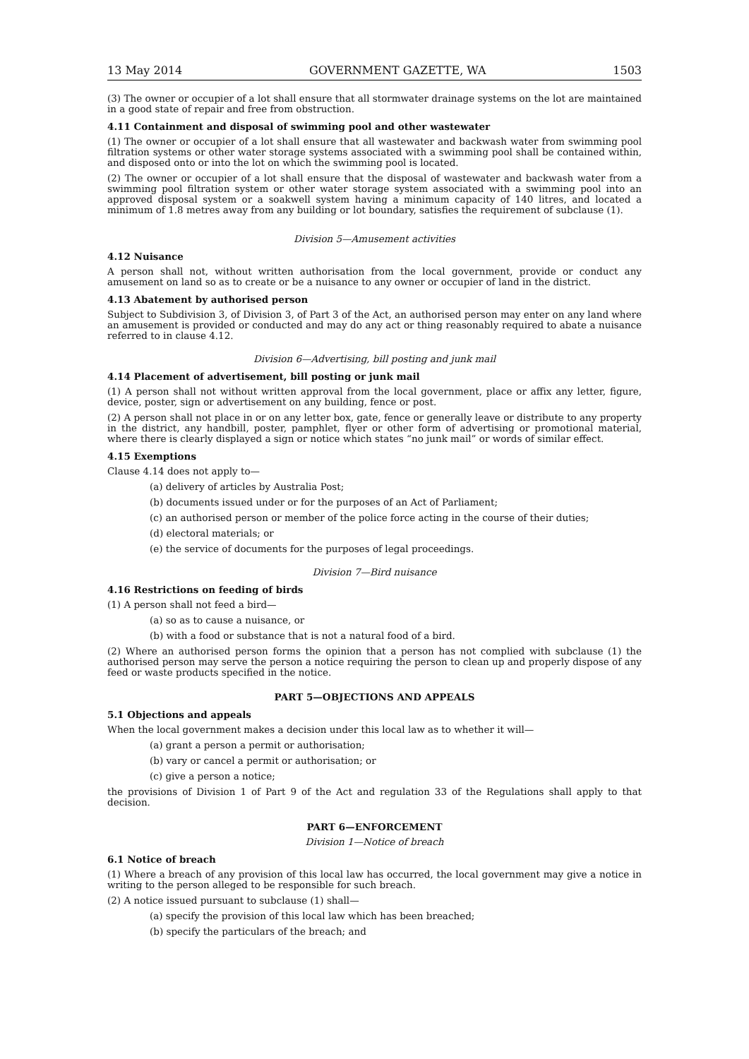13 May 2014 GOVERNMENT GAZETTE, WA 1503
(3) The owner or occupier of a lot shall ensure that all stormwater drainage systems on the lot are maintained in a good state of repair and free from obstruction.
4.11 Containment and disposal of swimming pool and other wastewater
(1) The owner or occupier of a lot shall ensure that all wastewater and backwash water from swimming pool filtration systems or other water storage systems associated with a swimming pool shall be contained within, and disposed onto or into the lot on which the swimming pool is located.
(2) The owner or occupier of a lot shall ensure that the disposal of wastewater and backwash water from a swimming pool filtration system or other water storage system associated with a swimming pool into an approved disposal system or a soakwell system having a minimum capacity of 140 litres, and located a minimum of 1.8 metres away from any building or lot boundary, satisfies the requirement of subclause (1).
Division 5—Amusement activities
4.12 Nuisance
A person shall not, without written authorisation from the local government, provide or conduct any amusement on land so as to create or be a nuisance to any owner or occupier of land in the district.
4.13 Abatement by authorised person
Subject to Subdivision 3, of Division 3, of Part 3 of the Act, an authorised person may enter on any land where an amusement is provided or conducted and may do any act or thing reasonably required to abate a nuisance referred to in clause 4.12.
Division 6—Advertising, bill posting and junk mail
4.14 Placement of advertisement, bill posting or junk mail
(1) A person shall not without written approval from the local government, place or affix any letter, figure, device, poster, sign or advertisement on any building, fence or post.
(2) A person shall not place in or on any letter box, gate, fence or generally leave or distribute to any property in the district, any handbill, poster, pamphlet, flyer or other form of advertising or promotional material, where there is clearly displayed a sign or notice which states “no junk mail” or words of similar effect.
4.15 Exemptions
Clause 4.14 does not apply to—
(a) delivery of articles by Australia Post;
(b) documents issued under or for the purposes of an Act of Parliament;
(c) an authorised person or member of the police force acting in the course of their duties;
(d) electoral materials; or
(e) the service of documents for the purposes of legal proceedings.
Division 7—Bird nuisance
4.16 Restrictions on feeding of birds
(1) A person shall not feed a bird—
(a) so as to cause a nuisance, or
(b) with a food or substance that is not a natural food of a bird.
(2) Where an authorised person forms the opinion that a person has not complied with subclause (1) the authorised person may serve the person a notice requiring the person to clean up and properly dispose of any feed or waste products specified in the notice.
PART 5—OBJECTIONS AND APPEALS
5.1 Objections and appeals
When the local government makes a decision under this local law as to whether it will—
(a) grant a person a permit or authorisation;
(b) vary or cancel a permit or authorisation; or
(c) give a person a notice;
the provisions of Division 1 of Part 9 of the Act and regulation 33 of the Regulations shall apply to that decision.
PART 6—ENFORCEMENT
Division 1—Notice of breach
6.1 Notice of breach
(1) Where a breach of any provision of this local law has occurred, the local government may give a notice in writing to the person alleged to be responsible for such breach.
(2) A notice issued pursuant to subclause (1) shall—
(a) specify the provision of this local law which has been breached;
(b) specify the particulars of the breach; and